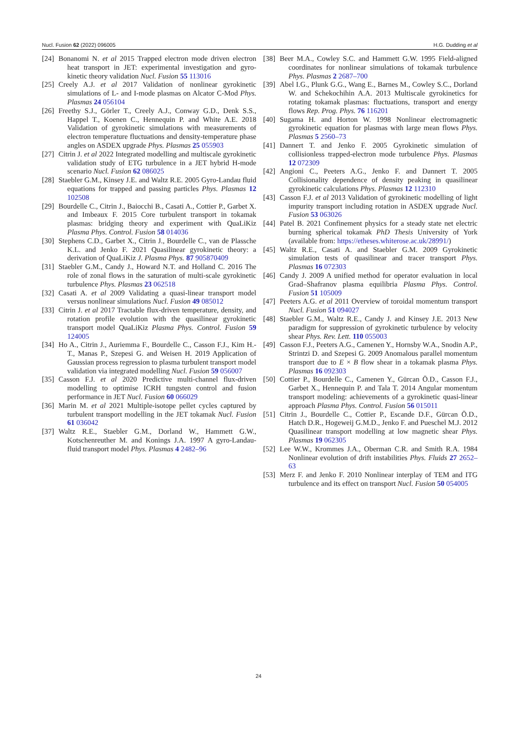Nucl. Fusion 62 (2022) 096005 H.G. Dudding et al
[24] Bonanomi N. et al 2015 Trapped electron mode driven electron heat transport in JET: experimental investigation and gyro-kinetic theory validation Nucl. Fusion 55 113016
[25] Creely A.J. et al 2017 Validation of nonlinear gyrokinetic simulations of L- and I-mode plasmas on Alcator C-Mod Phys. Plasmas 24 056104
[26] Freethy S.J., Görler T., Creely A.J., Conway G.D., Denk S.S., Happel T., Koenen C., Hennequin P. and White A.E. 2018 Validation of gyrokinetic simulations with measurements of electron temperature fluctuations and density-temperature phase angles on ASDEX upgrade Phys. Plasmas 25 055903
[27] Citrin J. et al 2022 Integrated modelling and multiscale gyrokinetic validation study of ETG turbulence in a JET hybrid H-mode scenario Nucl. Fusion 62 086025
[28] Staebler G.M., Kinsey J.E. and Waltz R.E. 2005 Gyro-Landau fluid equations for trapped and passing particles Phys. Plasmas 12 102508
[29] Bourdelle C., Citrin J., Baiocchi B., Casati A., Cottier P., Garbet X. and Imbeaux F. 2015 Core turbulent transport in tokamak plasmas: bridging theory and experiment with QuaLiKiz Plasma Phys. Control. Fusion 58 014036
[30] Stephens C.D., Garbet X., Citrin J., Bourdelle C., van de Plassche K.L. and Jenko F. 2021 Quasilinear gyrokinetic theory: a derivation of QuaLiKiz J. Plasma Phys. 87 905870409
[31] Staebler G.M., Candy J., Howard N.T. and Holland C. 2016 The role of zonal flows in the saturation of multi-scale gyrokinetic turbulence Phys. Plasmas 23 062518
[32] Casati A. et al 2009 Validating a quasi-linear transport model versus nonlinear simulations Nucl. Fusion 49 085012
[33] Citrin J. et al 2017 Tractable flux-driven temperature, density, and rotation profile evolution with the quasilinear gyrokinetic transport model QuaLiKiz Plasma Phys. Control. Fusion 59 124005
[34] Ho A., Citrin J., Auriemma F., Bourdelle C., Casson F.J., Kim H.-T., Manas P., Szepesi G. and Weisen H. 2019 Application of Gaussian process regression to plasma turbulent transport model validation via integrated modelling Nucl. Fusion 59 056007
[35] Casson F.J. et al 2020 Predictive multi-channel flux-driven modelling to optimise ICRH tungsten control and fusion performance in JET Nucl. Fusion 60 066029
[36] Marin M. et al 2021 Multiple-isotope pellet cycles captured by turbulent transport modelling in the JET tokamak Nucl. Fusion 61 036042
[37] Waltz R.E., Staebler G.M., Dorland W., Hammett G.W., Kotschenreuther M. and Konings J.A. 1997 A gyro-Landau-fluid transport model Phys. Plasmas 4 2482–96
[38] Beer M.A., Cowley S.C. and Hammett G.W. 1995 Field-aligned coordinates for nonlinear simulations of tokamak turbulence Phys. Plasmas 2 2687–700
[39] Abel I.G., Plunk G.G., Wang E., Barnes M., Cowley S.C., Dorland W. and Schekochihin A.A. 2013 Multiscale gyrokinetics for rotating tokamak plasmas: fluctuations, transport and energy flows Rep. Prog. Phys. 76 116201
[40] Sugama H. and Horton W. 1998 Nonlinear electromagnetic gyrokinetic equation for plasmas with large mean flows Phys. Plasmas 5 2560–73
[41] Dannert T. and Jenko F. 2005 Gyrokinetic simulation of collisionless trapped-electron mode turbulence Phys. Plasmas 12 072309
[42] Angioni C., Peeters A.G., Jenko F. and Dannert T. 2005 Collisionality dependence of density peaking in quasilinear gyrokinetic calculations Phys. Plasmas 12 112310
[43] Casson F.J. et al 2013 Validation of gyrokinetic modelling of light impurity transport including rotation in ASDEX upgrade Nucl. Fusion 53 063026
[44] Patel B. 2021 Confinement physics for a steady state net electric burning spherical tokamak PhD Thesis University of York (available from: https://etheses.whiterose.ac.uk/28991/)
[45] Waltz R.E., Casati A. and Staebler G.M. 2009 Gyrokinetic simulation tests of quasilinear and tracer transport Phys. Plasmas 16 072303
[46] Candy J. 2009 A unified method for operator evaluation in local Grad–Shafranov plasma equilibria Plasma Phys. Control. Fusion 51 105009
[47] Peeters A.G. et al 2011 Overview of toroidal momentum transport Nucl. Fusion 51 094027
[48] Staebler G.M., Waltz R.E., Candy J. and Kinsey J.E. 2013 New paradigm for suppression of gyrokinetic turbulence by velocity shear Phys. Rev. Lett. 110 055003
[49] Casson F.J., Peeters A.G., Camenen Y., Hornsby W.A., Snodin A.P., Strintzi D. and Szepesi G. 2009 Anomalous parallel momentum transport due to E × B flow shear in a tokamak plasma Phys. Plasmas 16 092303
[50] Cottier P., Bourdelle C., Camenen Y., Gürcan Ö.D., Casson F.J., Garbet X., Hennequin P. and Tala T. 2014 Angular momentum transport modeling: achievements of a gyrokinetic quasi-linear approach Plasma Phys. Control. Fusion 56 015011
[51] Citrin J., Bourdelle C., Cottier P., Escande D.F., Gürcan Ö.D., Hatch D.R., Hogeweij G.M.D., Jenko F. and Pueschel M.J. 2012 Quasilinear transport modelling at low magnetic shear Phys. Plasmas 19 062305
[52] Lee W.W., Krommes J.A., Oberman C.R. and Smith R.A. 1984 Nonlinear evolution of drift instabilities Phys. Fluids 27 2652–63
[53] Merz F. and Jenko F. 2010 Nonlinear interplay of TEM and ITG turbulence and its effect on transport Nucl. Fusion 50 054005
24